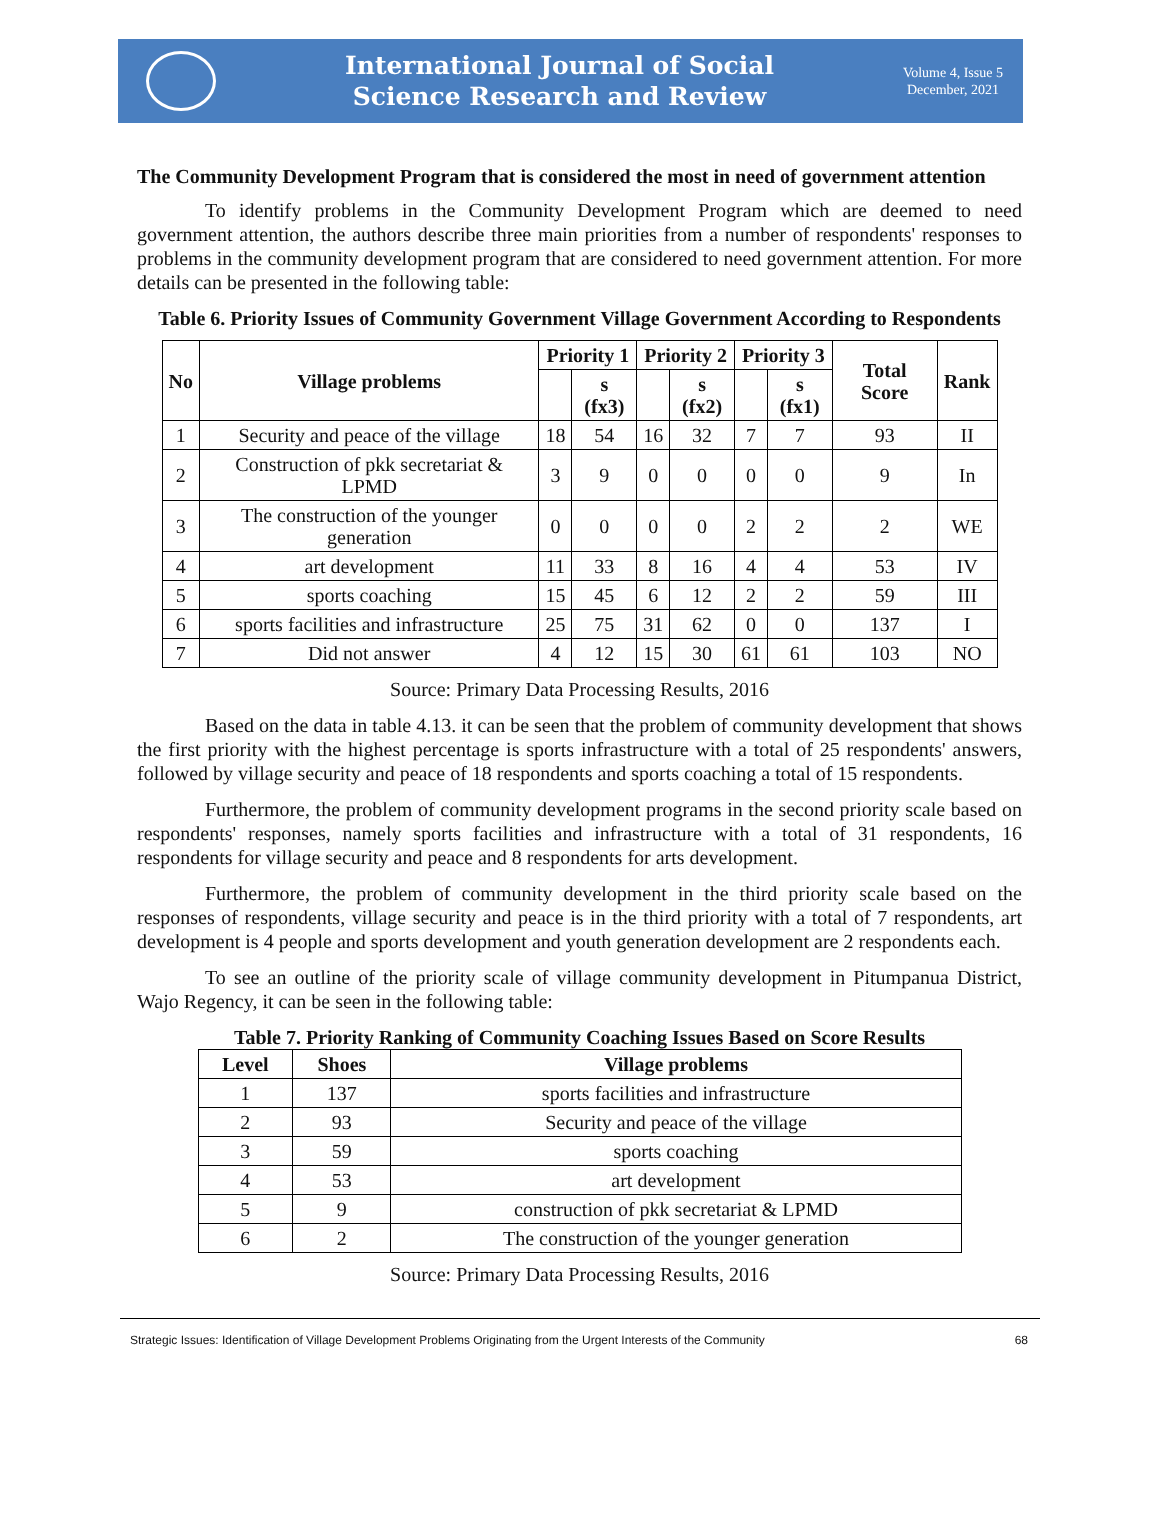International Journal of Social
Science Research and Review
Volume 4, Issue 5
December, 2021
The Community Development Program that is considered the most in need of government attention
To identify problems in the Community Development Program which are deemed to need government attention, the authors describe three main priorities from a number of respondents' responses to problems in the community development program that are considered to need government attention. For more details can be presented in the following table:
Table 6. Priority Issues of Community Government Village Government According to Respondents
| No | Village problems | Priority 1 | | Priority 2 | | Priority 3 | | Total Score | Rank |
| --- | --- | --- | --- | --- | --- | --- | --- | --- | --- |
| | | | s (fx3) | | s (fx2) | | s (fx1) | | |
| 1 | Security and peace of the village | 18 | 54 | 16 | 32 | 7 | 7 | 93 | II |
| 2 | Construction of pkk secretariat & LPMD | 3 | 9 | 0 | 0 | 0 | 0 | 9 | In |
| 3 | The construction of the younger generation | 0 | 0 | 0 | 0 | 2 | 2 | 2 | WE |
| 4 | art development | 11 | 33 | 8 | 16 | 4 | 4 | 53 | IV |
| 5 | sports coaching | 15 | 45 | 6 | 12 | 2 | 2 | 59 | III |
| 6 | sports facilities and infrastructure | 25 | 75 | 31 | 62 | 0 | 0 | 137 | I |
| 7 | Did not answer | 4 | 12 | 15 | 30 | 61 | 61 | 103 | NO |
Source: Primary Data Processing Results, 2016
Based on the data in table 4.13. it can be seen that the problem of community development that shows the first priority with the highest percentage is sports infrastructure with a total of 25 respondents' answers, followed by village security and peace of 18 respondents and sports coaching a total of 15 respondents.
Furthermore, the problem of community development programs in the second priority scale based on respondents' responses, namely sports facilities and infrastructure with a total of 31 respondents, 16 respondents for village security and peace and 8 respondents for arts development.
Furthermore, the problem of community development in the third priority scale based on the responses of respondents, village security and peace is in the third priority with a total of 7 respondents, art development is 4 people and sports development and youth generation development are 2 respondents each.
To see an outline of the priority scale of village community development in Pitumpanua District, Wajo Regency, it can be seen in the following table:
Table 7. Priority Ranking of Community Coaching Issues Based on Score Results
| Level | Shoes | Village problems |
| --- | --- | --- |
| 1 | 137 | sports facilities and infrastructure |
| 2 | 93 | Security and peace of the village |
| 3 | 59 | sports coaching |
| 4 | 53 | art development |
| 5 | 9 | construction of pkk secretariat & LPMD |
| 6 | 2 | The construction of the younger generation |
Source: Primary Data Processing Results, 2016
Strategic Issues: Identification of Village Development Problems Originating from the Urgent Interests of the Community 68